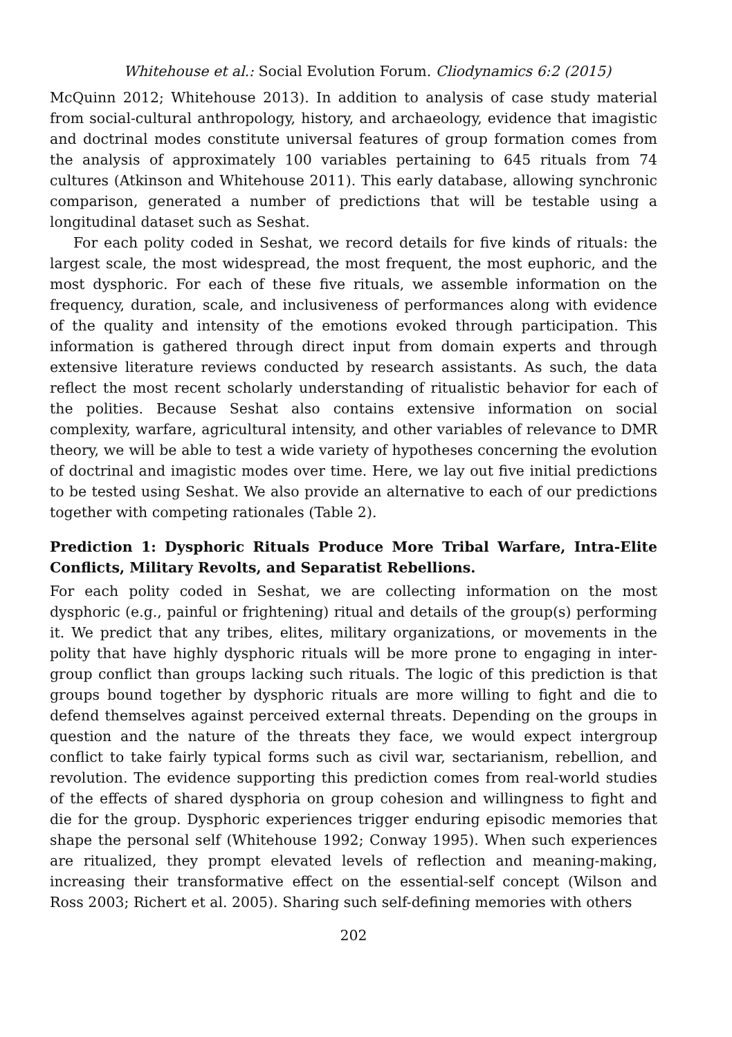Whitehouse et al.: Social Evolution Forum. Cliodynamics 6:2 (2015)
McQuinn 2012; Whitehouse 2013). In addition to analysis of case study material from social-cultural anthropology, history, and archaeology, evidence that imagistic and doctrinal modes constitute universal features of group formation comes from the analysis of approximately 100 variables pertaining to 645 rituals from 74 cultures (Atkinson and Whitehouse 2011). This early database, allowing synchronic comparison, generated a number of predictions that will be testable using a longitudinal dataset such as Seshat.
For each polity coded in Seshat, we record details for five kinds of rituals: the largest scale, the most widespread, the most frequent, the most euphoric, and the most dysphoric. For each of these five rituals, we assemble information on the frequency, duration, scale, and inclusiveness of performances along with evidence of the quality and intensity of the emotions evoked through participation. This information is gathered through direct input from domain experts and through extensive literature reviews conducted by research assistants. As such, the data reflect the most recent scholarly understanding of ritualistic behavior for each of the polities. Because Seshat also contains extensive information on social complexity, warfare, agricultural intensity, and other variables of relevance to DMR theory, we will be able to test a wide variety of hypotheses concerning the evolution of doctrinal and imagistic modes over time. Here, we lay out five initial predictions to be tested using Seshat. We also provide an alternative to each of our predictions together with competing rationales (Table 2).
Prediction 1: Dysphoric Rituals Produce More Tribal Warfare, Intra-Elite Conflicts, Military Revolts, and Separatist Rebellions.
For each polity coded in Seshat, we are collecting information on the most dysphoric (e.g., painful or frightening) ritual and details of the group(s) performing it. We predict that any tribes, elites, military organizations, or movements in the polity that have highly dysphoric rituals will be more prone to engaging in inter-group conflict than groups lacking such rituals. The logic of this prediction is that groups bound together by dysphoric rituals are more willing to fight and die to defend themselves against perceived external threats. Depending on the groups in question and the nature of the threats they face, we would expect intergroup conflict to take fairly typical forms such as civil war, sectarianism, rebellion, and revolution. The evidence supporting this prediction comes from real-world studies of the effects of shared dysphoria on group cohesion and willingness to fight and die for the group. Dysphoric experiences trigger enduring episodic memories that shape the personal self (Whitehouse 1992; Conway 1995). When such experiences are ritualized, they prompt elevated levels of reflection and meaning-making, increasing their transformative effect on the essential-self concept (Wilson and Ross 2003; Richert et al. 2005). Sharing such self-defining memories with others
202